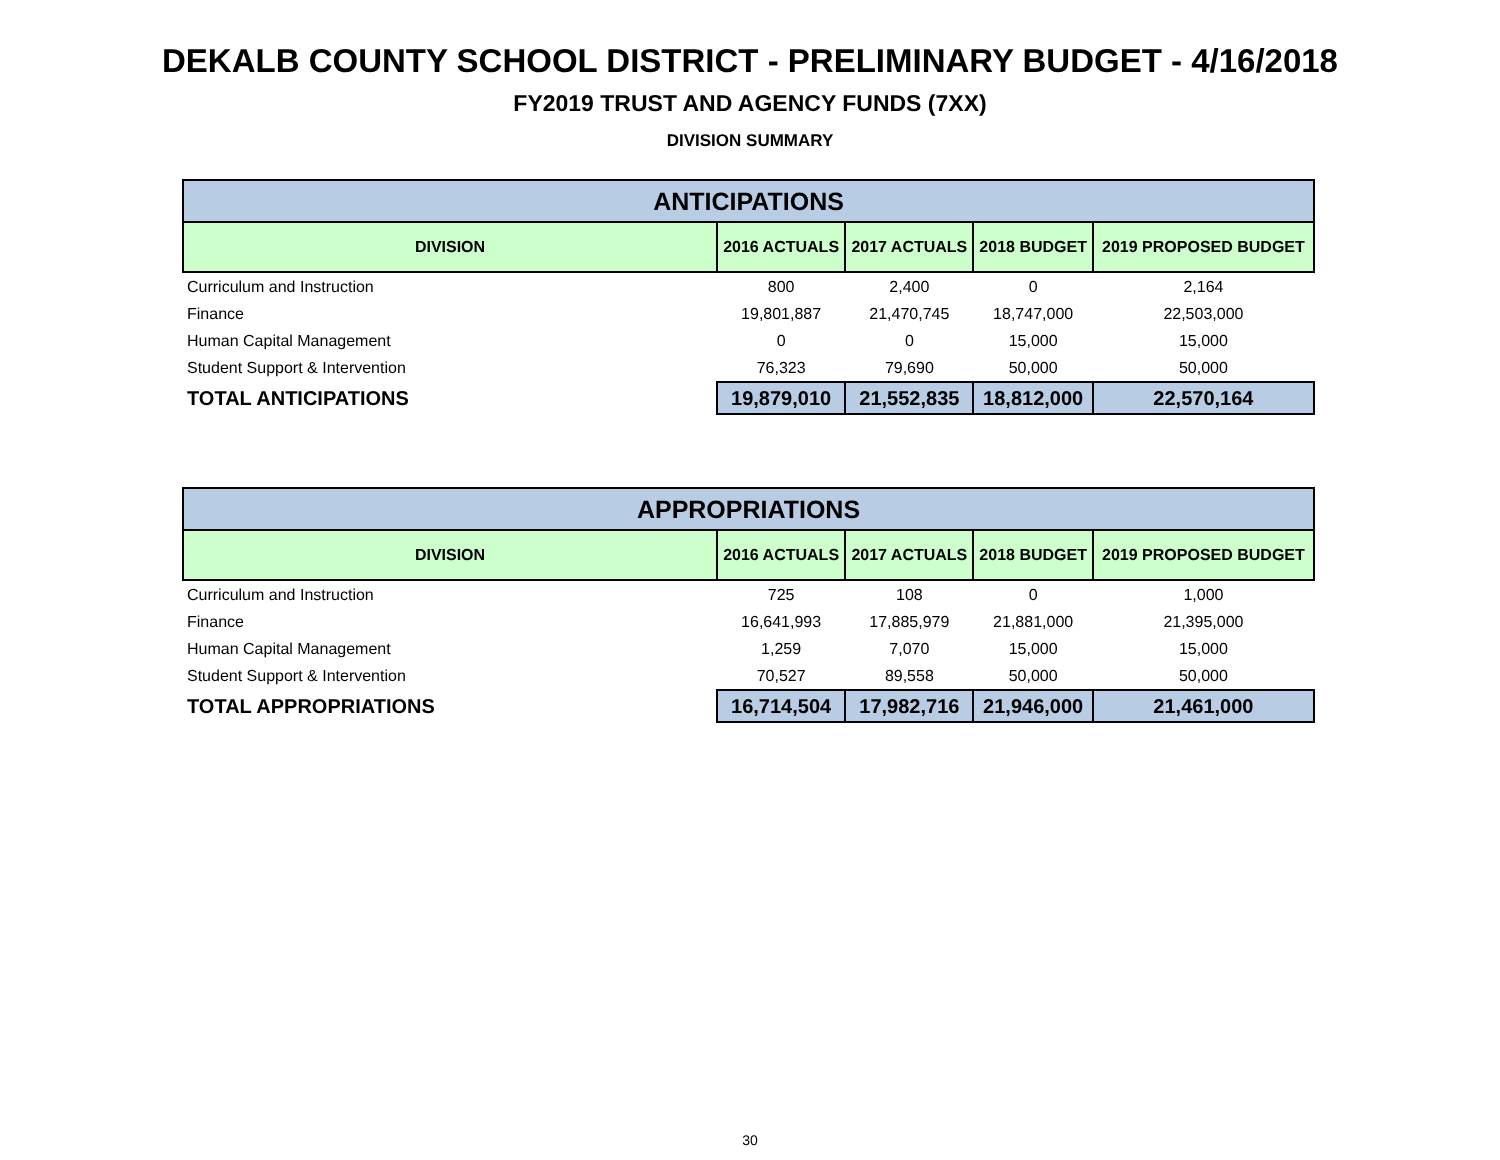DEKALB COUNTY SCHOOL DISTRICT - PRELIMINARY BUDGET - 4/16/2018
FY2019 TRUST AND AGENCY FUNDS (7XX)
DIVISION SUMMARY
| ANTICIPATIONS | | | | |
| DIVISION | 2016 ACTUALS | 2017 ACTUALS | 2018 BUDGET | 2019 PROPOSED BUDGET |
| Curriculum and Instruction | 800 | 2,400 | 0 | 2,164 |
| Finance | 19,801,887 | 21,470,745 | 18,747,000 | 22,503,000 |
| Human Capital Management | 0 | 0 | 15,000 | 15,000 |
| Student Support & Intervention | 76,323 | 79,690 | 50,000 | 50,000 |
| TOTAL ANTICIPATIONS | 19,879,010 | 21,552,835 | 18,812,000 | 22,570,164 |
| APPROPRIATIONS | | | | |
| DIVISION | 2016 ACTUALS | 2017 ACTUALS | 2018 BUDGET | 2019 PROPOSED BUDGET |
| Curriculum and Instruction | 725 | 108 | 0 | 1,000 |
| Finance | 16,641,993 | 17,885,979 | 21,881,000 | 21,395,000 |
| Human Capital Management | 1,259 | 7,070 | 15,000 | 15,000 |
| Student Support & Intervention | 70,527 | 89,558 | 50,000 | 50,000 |
| TOTAL APPROPRIATIONS | 16,714,504 | 17,982,716 | 21,946,000 | 21,461,000 |
30